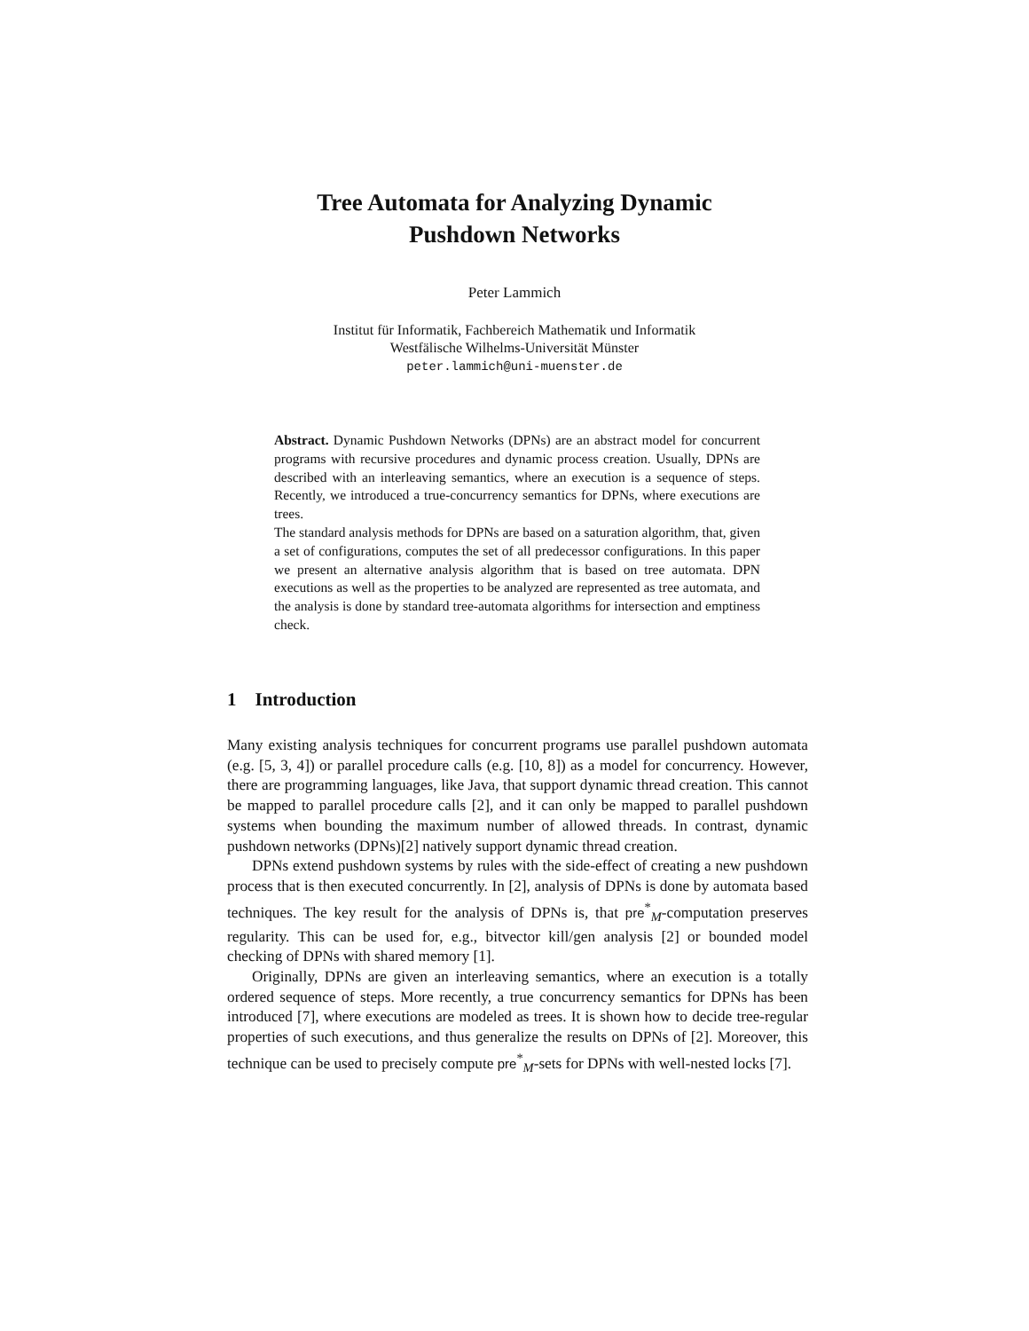Tree Automata for Analyzing Dynamic
Pushdown Networks
Peter Lammich
Institut für Informatik, Fachbereich Mathematik und Informatik
Westfälische Wilhelms-Universität Münster
peter.lammich@uni-muenster.de
Abstract. Dynamic Pushdown Networks (DPNs) are an abstract model for concurrent programs with recursive procedures and dynamic process creation. Usually, DPNs are described with an interleaving semantics, where an execution is a sequence of steps. Recently, we introduced a true-concurrency semantics for DPNs, where executions are trees.
The standard analysis methods for DPNs are based on a saturation algorithm, that, given a set of configurations, computes the set of all predecessor configurations. In this paper we present an alternative analysis algorithm that is based on tree automata. DPN executions as well as the properties to be analyzed are represented as tree automata, and the analysis is done by standard tree-automata algorithms for intersection and emptiness check.
1 Introduction
Many existing analysis techniques for concurrent programs use parallel pushdown automata (e.g. [5, 3, 4]) or parallel procedure calls (e.g. [10, 8]) as a model for concurrency. However, there are programming languages, like Java, that support dynamic thread creation. This cannot be mapped to parallel procedure calls [2], and it can only be mapped to parallel pushdown systems when bounding the maximum number of allowed threads. In contrast, dynamic pushdown networks (DPNs)[2] natively support dynamic thread creation.
DPNs extend pushdown systems by rules with the side-effect of creating a new pushdown process that is then executed concurrently. In [2], analysis of DPNs is done by automata based techniques. The key result for the analysis of DPNs is, that pre<sup>*</sup><sub>M</sub>-computation preserves regularity. This can be used for, e.g., bitvector kill/gen analysis [2] or bounded model checking of DPNs with shared memory [1].
Originally, DPNs are given an interleaving semantics, where an execution is a totally ordered sequence of steps. More recently, a true concurrency semantics for DPNs has been introduced [7], where executions are modeled as trees. It is shown how to decide tree-regular properties of such executions, and thus generalize the results on DPNs of [2]. Moreover, this technique can be used to precisely compute pre<sup>*</sup><sub>M</sub>-sets for DPNs with well-nested locks [7].